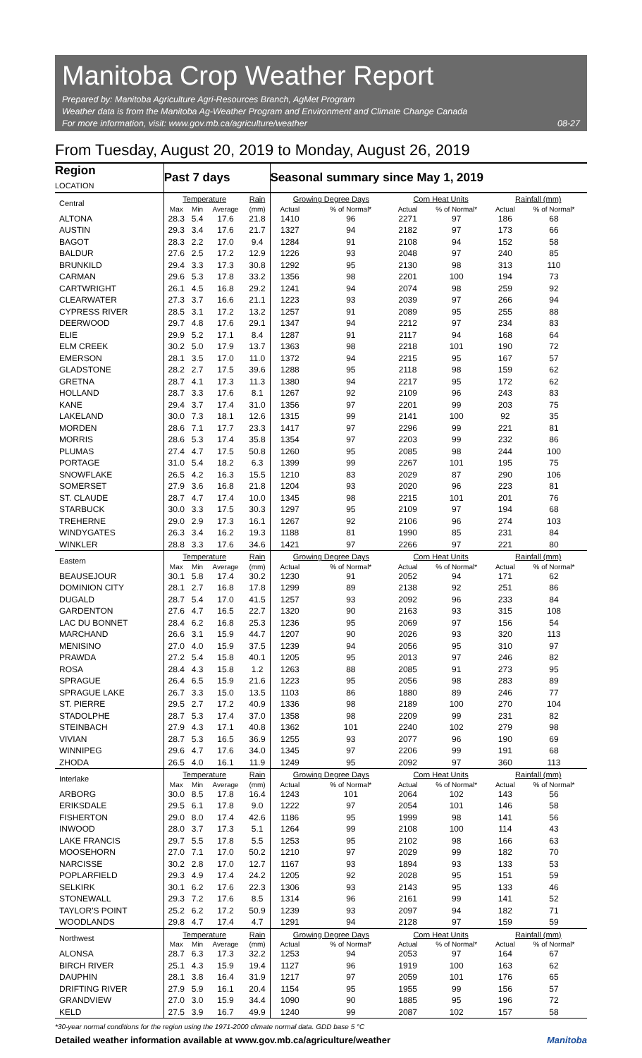Manitoba Crop Weather Report
Prepared by: Manitoba Agriculture Agri-Resources Branch, AgMet Program
Weather data is from the Manitoba Ag-Weather Program and Environment and Climate Change Canada
For more information, visit: www.gov.mb.ca/agriculture/weather
08-27
From Tuesday, August 20, 2019 to Monday, August 26, 2019
| Region LOCATION | Past 7 days | | | | Seasonal summary since May 1, 2019 | | | | | |
| --- | --- | --- | --- | --- | --- | --- | --- | --- | --- | --- |
| Central | Temperature | | | Rain | Growing Degree Days | | Corn Heat Units | | Rainfall (mm) | |
| | Max | Min | Average | (mm) | Actual | % of Normal* | Actual | % of Normal* | Actual | % of Normal* |
| ALTONA | 28.3 | 5.4 | 17.6 | 21.8 | 1410 | 96 | 2271 | 97 | 186 | 68 |
| AUSTIN | 29.3 | 3.4 | 17.6 | 21.7 | 1327 | 94 | 2182 | 97 | 173 | 66 |
| BAGOT | 28.3 | 2.2 | 17.0 | 9.4 | 1284 | 91 | 2108 | 94 | 152 | 58 |
| BALDUR | 27.6 | 2.5 | 17.2 | 12.9 | 1226 | 93 | 2048 | 97 | 240 | 85 |
| BRUNKILD | 29.4 | 3.3 | 17.3 | 30.8 | 1292 | 95 | 2130 | 98 | 313 | 110 |
| CARMAN | 29.6 | 5.3 | 17.8 | 33.2 | 1356 | 98 | 2201 | 100 | 194 | 73 |
| CARTWRIGHT | 26.1 | 4.5 | 16.8 | 29.2 | 1241 | 94 | 2074 | 98 | 259 | 92 |
| CLEARWATER | 27.3 | 3.7 | 16.6 | 21.1 | 1223 | 93 | 2039 | 97 | 266 | 94 |
| CYPRESS RIVER | 28.5 | 3.1 | 17.2 | 13.2 | 1257 | 91 | 2089 | 95 | 255 | 88 |
| DEERWOOD | 29.7 | 4.8 | 17.6 | 29.1 | 1347 | 94 | 2212 | 97 | 234 | 83 |
| ELIE | 29.9 | 5.2 | 17.1 | 8.4 | 1287 | 91 | 2117 | 94 | 168 | 64 |
| ELM CREEK | 30.2 | 5.0 | 17.9 | 13.7 | 1363 | 98 | 2218 | 101 | 190 | 72 |
| EMERSON | 28.1 | 3.5 | 17.0 | 11.0 | 1372 | 94 | 2215 | 95 | 167 | 57 |
| GLADSTONE | 28.2 | 2.7 | 17.5 | 39.6 | 1288 | 95 | 2118 | 98 | 159 | 62 |
| GRETNA | 28.7 | 4.1 | 17.3 | 11.3 | 1380 | 94 | 2217 | 95 | 172 | 62 |
| HOLLAND | 28.7 | 3.3 | 17.6 | 8.1 | 1267 | 92 | 2109 | 96 | 243 | 83 |
| KANE | 29.4 | 3.7 | 17.4 | 31.0 | 1356 | 97 | 2201 | 99 | 203 | 75 |
| LAKELAND | 30.0 | 7.3 | 18.1 | 12.6 | 1315 | 99 | 2141 | 100 | 92 | 35 |
| MORDEN | 28.6 | 7.1 | 17.7 | 23.3 | 1417 | 97 | 2296 | 99 | 221 | 81 |
| MORRIS | 28.6 | 5.3 | 17.4 | 35.8 | 1354 | 97 | 2203 | 99 | 232 | 86 |
| PLUMAS | 27.4 | 4.7 | 17.5 | 50.8 | 1260 | 95 | 2085 | 98 | 244 | 100 |
| PORTAGE | 31.0 | 5.4 | 18.2 | 6.3 | 1399 | 99 | 2267 | 101 | 195 | 75 |
| SNOWFLAKE | 26.5 | 4.2 | 16.3 | 15.5 | 1210 | 83 | 2029 | 87 | 290 | 106 |
| SOMERSET | 27.9 | 3.6 | 16.8 | 21.8 | 1204 | 93 | 2020 | 96 | 223 | 81 |
| ST. CLAUDE | 28.7 | 4.7 | 17.4 | 10.0 | 1345 | 98 | 2215 | 101 | 201 | 76 |
| STARBUCK | 30.0 | 3.3 | 17.5 | 30.3 | 1297 | 95 | 2109 | 97 | 194 | 68 |
| TREHERNE | 29.0 | 2.9 | 17.3 | 16.1 | 1267 | 92 | 2106 | 96 | 274 | 103 |
| WINDYGATES | 26.3 | 3.4 | 16.2 | 19.3 | 1188 | 81 | 1990 | 85 | 231 | 84 |
| WINKLER | 28.8 | 3.3 | 17.6 | 34.6 | 1421 | 97 | 2266 | 97 | 221 | 80 |
| Eastern | Temperature | | | Rain | Growing Degree Days | | Corn Heat Units | | Rainfall (mm) | |
| | Max | Min | Average | (mm) | Actual | % of Normal* | Actual | % of Normal* | Actual | % of Normal* |
| BEAUSEJOUR | 30.1 | 5.8 | 17.4 | 30.2 | 1230 | 91 | 2052 | 94 | 171 | 62 |
| DOMINION CITY | 28.1 | 2.7 | 16.8 | 17.8 | 1299 | 89 | 2138 | 92 | 251 | 86 |
| DUGALD | 28.7 | 5.4 | 17.0 | 41.5 | 1257 | 93 | 2092 | 96 | 233 | 84 |
| GARDENTON | 27.6 | 4.7 | 16.5 | 22.7 | 1320 | 90 | 2163 | 93 | 315 | 108 |
| LAC DU BONNET | 28.4 | 6.2 | 16.8 | 25.3 | 1236 | 95 | 2069 | 97 | 156 | 54 |
| MARCHAND | 26.6 | 3.1 | 15.9 | 44.7 | 1207 | 90 | 2026 | 93 | 320 | 113 |
| MENISINO | 27.0 | 4.0 | 15.9 | 37.5 | 1239 | 94 | 2056 | 95 | 310 | 97 |
| PRAWDA | 27.2 | 5.4 | 15.8 | 40.1 | 1205 | 95 | 2013 | 97 | 246 | 82 |
| ROSA | 28.4 | 4.3 | 15.8 | 1.2 | 1263 | 88 | 2085 | 91 | 273 | 95 |
| SPRAGUE | 26.4 | 6.5 | 15.9 | 21.6 | 1223 | 95 | 2056 | 98 | 283 | 89 |
| SPRAGUE LAKE | 26.7 | 3.3 | 15.0 | 13.5 | 1103 | 86 | 1880 | 89 | 246 | 77 |
| ST. PIERRE | 29.5 | 2.7 | 17.2 | 40.9 | 1336 | 98 | 2189 | 100 | 270 | 104 |
| STADOLPHE | 28.7 | 5.3 | 17.4 | 37.0 | 1358 | 98 | 2209 | 99 | 231 | 82 |
| STEINBACH | 27.9 | 4.3 | 17.1 | 40.8 | 1362 | 101 | 2240 | 102 | 279 | 98 |
| VIVIAN | 28.7 | 5.3 | 16.5 | 36.9 | 1255 | 93 | 2077 | 96 | 190 | 69 |
| WINNIPEG | 29.6 | 4.7 | 17.6 | 34.0 | 1345 | 97 | 2206 | 99 | 191 | 68 |
| ZHODA | 26.5 | 4.0 | 16.1 | 11.9 | 1249 | 95 | 2092 | 97 | 360 | 113 |
| Interlake | Temperature | | | Rain | Growing Degree Days | | Corn Heat Units | | Rainfall (mm) | |
| | Max | Min | Average | (mm) | Actual | % of Normal* | Actual | % of Normal* | Actual | % of Normal* |
| ARBORG | 30.0 | 8.5 | 17.8 | 16.4 | 1243 | 101 | 2064 | 102 | 143 | 56 |
| ERIKSDALE | 29.5 | 6.1 | 17.8 | 9.0 | 1222 | 97 | 2054 | 101 | 146 | 58 |
| FISHERTON | 29.0 | 8.0 | 17.4 | 42.6 | 1186 | 95 | 1999 | 98 | 141 | 56 |
| INWOOD | 28.0 | 3.7 | 17.3 | 5.1 | 1264 | 99 | 2108 | 100 | 114 | 43 |
| LAKE FRANCIS | 29.7 | 5.5 | 17.8 | 5.5 | 1253 | 95 | 2102 | 98 | 166 | 63 |
| MOOSEHORN | 27.0 | 7.1 | 17.0 | 50.2 | 1210 | 97 | 2029 | 99 | 182 | 70 |
| NARCISSE | 30.2 | 2.8 | 17.0 | 12.7 | 1167 | 93 | 1894 | 93 | 133 | 53 |
| POPLARFIELD | 29.3 | 4.9 | 17.4 | 24.2 | 1205 | 92 | 2028 | 95 | 151 | 59 |
| SELKIRK | 30.1 | 6.2 | 17.6 | 22.3 | 1306 | 93 | 2143 | 95 | 133 | 46 |
| STONEWALL | 29.3 | 7.2 | 17.6 | 8.5 | 1314 | 96 | 2161 | 99 | 141 | 52 |
| TAYLOR'S POINT | 25.2 | 6.2 | 17.2 | 50.9 | 1239 | 93 | 2097 | 94 | 182 | 71 |
| WOODLANDS | 29.8 | 4.7 | 17.4 | 4.7 | 1291 | 94 | 2128 | 97 | 159 | 59 |
| Northwest | Temperature | | | Rain | Growing Degree Days | | Corn Heat Units | | Rainfall (mm) | |
| | Max | Min | Average | (mm) | Actual | % of Normal* | Actual | % of Normal* | Actual | % of Normal* |
| ALONSA | 28.7 | 6.3 | 17.3 | 32.2 | 1253 | 94 | 2053 | 97 | 164 | 67 |
| BIRCH RIVER | 25.1 | 4.3 | 15.9 | 19.4 | 1127 | 96 | 1919 | 100 | 163 | 62 |
| DAUPHIN | 28.1 | 3.8 | 16.4 | 31.9 | 1217 | 97 | 2059 | 101 | 176 | 65 |
| DRIFTING RIVER | 27.9 | 5.9 | 16.1 | 20.4 | 1154 | 95 | 1955 | 99 | 156 | 57 |
| GRANDVIEW | 27.0 | 3.0 | 15.9 | 34.4 | 1090 | 90 | 1885 | 95 | 196 | 72 |
| KELD | 27.5 | 3.9 | 16.7 | 49.9 | 1240 | 99 | 2087 | 102 | 157 | 58 |
*30-year normal conditions for the region using the 1971-2000 climate normal data. GDD base 5 °C
Detailed weather information available at www.gov.mb.ca/agriculture/weather Manitoba